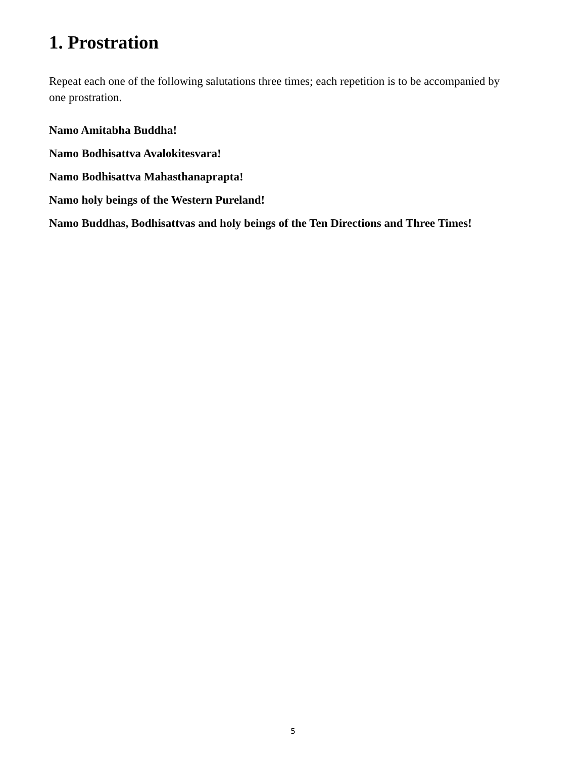1. Prostration
Repeat each one of the following salutations three times; each repetition is to be accompanied by one prostration.
Namo Amitabha Buddha!
Namo Bodhisattva Avalokitesvara!
Namo Bodhisattva Mahasthanaprapta!
Namo holy beings of the Western Pureland!
Namo Buddhas, Bodhisattvas and holy beings of the Ten Directions and Three Times!
5